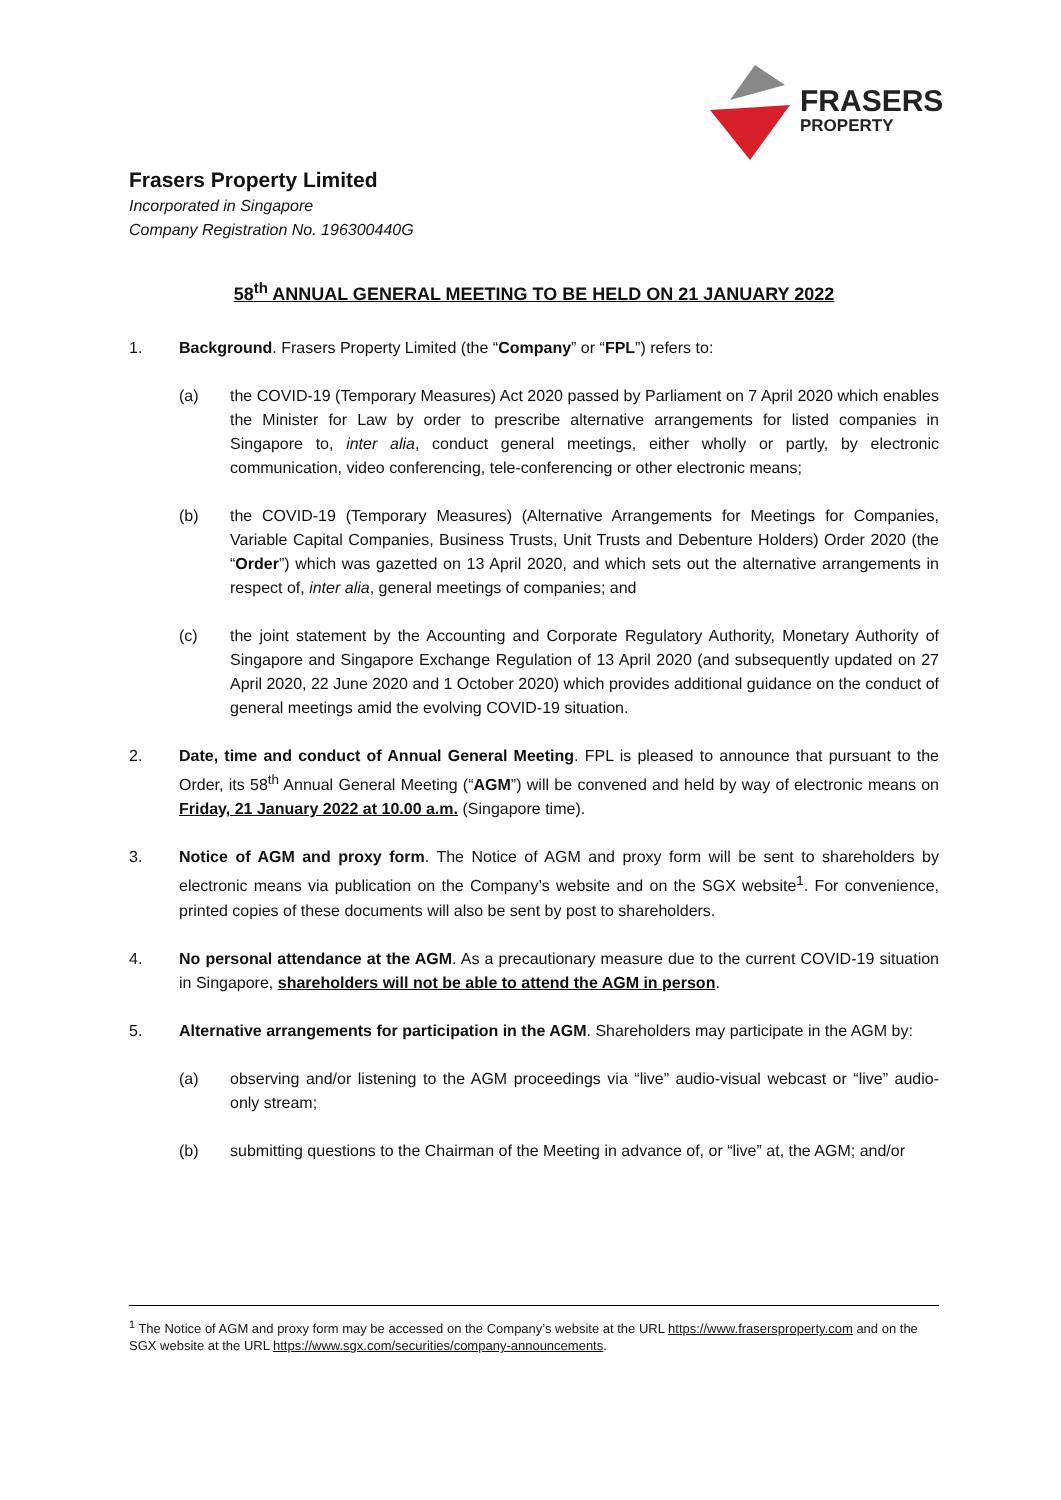FRASERS
PROPERTY
Frasers Property Limited
Incorporated in Singapore
Company Registration No. 196300440G
58<sup>th</sup> ANNUAL GENERAL MEETING TO BE HELD ON 21 JANUARY 2022
1. Background. Frasers Property Limited (the “Company” or “FPL”) refers to:
(a) the COVID-19 (Temporary Measures) Act 2020 passed by Parliament on 7 April 2020 which enables the Minister for Law by order to prescribe alternative arrangements for listed companies in Singapore to, inter alia, conduct general meetings, either wholly or partly, by electronic communication, video conferencing, tele-conferencing or other electronic means;
(b) the COVID-19 (Temporary Measures) (Alternative Arrangements for Meetings for Companies, Variable Capital Companies, Business Trusts, Unit Trusts and Debenture Holders) Order 2020 (the “Order”) which was gazetted on 13 April 2020, and which sets out the alternative arrangements in respect of, inter alia, general meetings of companies; and
(c) the joint statement by the Accounting and Corporate Regulatory Authority, Monetary Authority of Singapore and Singapore Exchange Regulation of 13 April 2020 (and subsequently updated on 27 April 2020, 22 June 2020 and 1 October 2020) which provides additional guidance on the conduct of general meetings amid the evolving COVID-19 situation.
2. Date, time and conduct of Annual General Meeting. FPL is pleased to announce that pursuant to the Order, its 58<sup>th</sup> Annual General Meeting (“AGM”) will be convened and held by way of electronic means on Friday, 21 January 2022 at 10.00 a.m. (Singapore time).
3. Notice of AGM and proxy form. The Notice of AGM and proxy form will be sent to shareholders by electronic means via publication on the Company’s website and on the SGX website<sup>1</sup>. For convenience, printed copies of these documents will also be sent by post to shareholders.
4. No personal attendance at the AGM. As a precautionary measure due to the current COVID-19 situation in Singapore, shareholders will not be able to attend the AGM in person.
5. Alternative arrangements for participation in the AGM. Shareholders may participate in the AGM by:
(a) observing and/or listening to the AGM proceedings via “live” audio-visual webcast or “live” audio-only stream;
(b) submitting questions to the Chairman of the Meeting in advance of, or “live” at, the AGM; and/or
<sup>1</sup> The Notice of AGM and proxy form may be accessed on the Company’s website at the URL https://www.frasersproperty.com and on the SGX website at the URL https://www.sgx.com/securities/company-announcements.